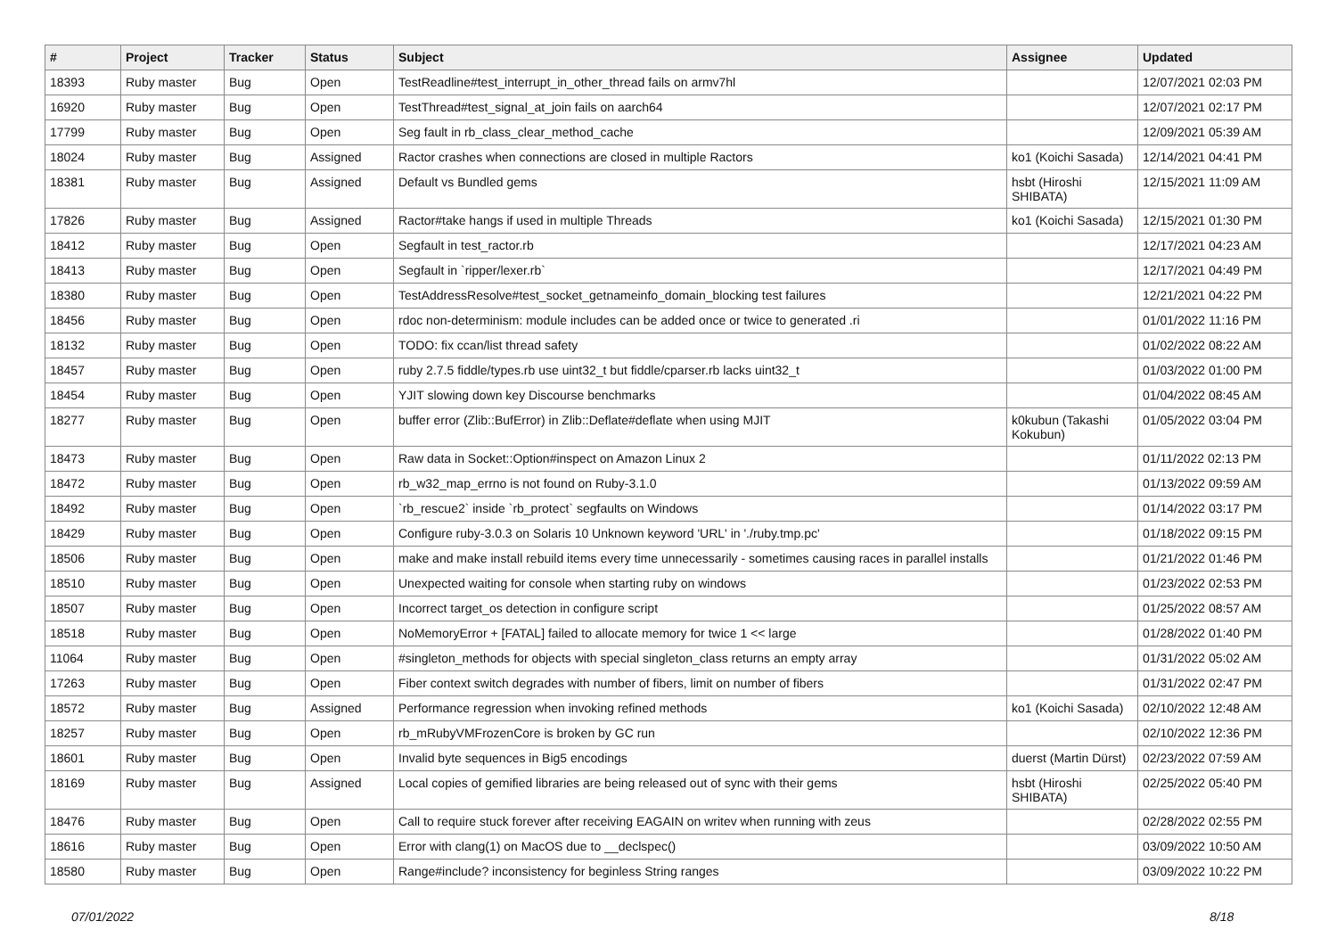| # | Project | Tracker | Status | Subject | Assignee | Updated |
| --- | --- | --- | --- | --- | --- | --- |
| 18393 | Ruby master | Bug | Open | TestReadline#test_interrupt_in_other_thread fails on armv7hl | | 12/07/2021 02:03 PM |
| 16920 | Ruby master | Bug | Open | TestThread#test_signal_at_join fails on aarch64 | | 12/07/2021 02:17 PM |
| 17799 | Ruby master | Bug | Open | Seg fault in rb_class_clear_method_cache | | 12/09/2021 05:39 AM |
| 18024 | Ruby master | Bug | Assigned | Ractor crashes when connections are closed in multiple Ractors | ko1 (Koichi Sasada) | 12/14/2021 04:41 PM |
| 18381 | Ruby master | Bug | Assigned | Default vs Bundled gems | hsbt (Hiroshi SHIBATA) | 12/15/2021 11:09 AM |
| 17826 | Ruby master | Bug | Assigned | Ractor#take hangs if used in multiple Threads | ko1 (Koichi Sasada) | 12/15/2021 01:30 PM |
| 18412 | Ruby master | Bug | Open | Segfault in test_ractor.rb | | 12/17/2021 04:23 AM |
| 18413 | Ruby master | Bug | Open | Segfault in `ripper/lexer.rb` | | 12/17/2021 04:49 PM |
| 18380 | Ruby master | Bug | Open | TestAddressResolve#test_socket_getnameinfo_domain_blocking test failures | | 12/21/2021 04:22 PM |
| 18456 | Ruby master | Bug | Open | rdoc non-determinism: module includes can be added once or twice to generated .ri | | 01/01/2022 11:16 PM |
| 18132 | Ruby master | Bug | Open | TODO: fix ccan/list thread safety | | 01/02/2022 08:22 AM |
| 18457 | Ruby master | Bug | Open | ruby 2.7.5 fiddle/types.rb use uint32_t but fiddle/cparser.rb lacks uint32_t | | 01/03/2022 01:00 PM |
| 18454 | Ruby master | Bug | Open | YJIT slowing down key Discourse benchmarks | | 01/04/2022 08:45 AM |
| 18277 | Ruby master | Bug | Open | buffer error (Zlib::BufError) in Zlib::Deflate#deflate when using MJIT | k0kubun (Takashi Kokubun) | 01/05/2022 03:04 PM |
| 18473 | Ruby master | Bug | Open | Raw data in Socket::Option#inspect on Amazon Linux 2 | | 01/11/2022 02:13 PM |
| 18472 | Ruby master | Bug | Open | rb_w32_map_errno is not found on Ruby-3.1.0 | | 01/13/2022 09:59 AM |
| 18492 | Ruby master | Bug | Open | `rb_rescue2` inside `rb_protect` segfaults on Windows | | 01/14/2022 03:17 PM |
| 18429 | Ruby master | Bug | Open | Configure ruby-3.0.3 on Solaris 10 Unknown keyword 'URL' in './ruby.tmp.pc' | | 01/18/2022 09:15 PM |
| 18506 | Ruby master | Bug | Open | make and make install rebuild items every time unnecessarily - sometimes causing races in parallel installs | | 01/21/2022 01:46 PM |
| 18510 | Ruby master | Bug | Open | Unexpected waiting for console when starting ruby on windows | | 01/23/2022 02:53 PM |
| 18507 | Ruby master | Bug | Open | Incorrect target_os detection in configure script | | 01/25/2022 08:57 AM |
| 18518 | Ruby master | Bug | Open | NoMemoryError + [FATAL] failed to allocate memory for twice 1 << large | | 01/28/2022 01:40 PM |
| 11064 | Ruby master | Bug | Open | #singleton_methods for objects with special singleton_class returns an empty array | | 01/31/2022 05:02 AM |
| 17263 | Ruby master | Bug | Open | Fiber context switch degrades with number of fibers, limit on number of fibers | | 01/31/2022 02:47 PM |
| 18572 | Ruby master | Bug | Assigned | Performance regression when invoking refined methods | ko1 (Koichi Sasada) | 02/10/2022 12:48 AM |
| 18257 | Ruby master | Bug | Open | rb_mRubyVMFrozenCore is broken by GC run | | 02/10/2022 12:36 PM |
| 18601 | Ruby master | Bug | Open | Invalid byte sequences in Big5 encodings | duerst (Martin Dürst) | 02/23/2022 07:59 AM |
| 18169 | Ruby master | Bug | Assigned | Local copies of gemified libraries are being released out of sync with their gems | hsbt (Hiroshi SHIBATA) | 02/25/2022 05:40 PM |
| 18476 | Ruby master | Bug | Open | Call to require stuck forever after receiving EAGAIN on writev when running with zeus | | 02/28/2022 02:55 PM |
| 18616 | Ruby master | Bug | Open | Error with clang(1) on MacOS due to __declspec() | | 03/09/2022 10:50 AM |
| 18580 | Ruby master | Bug | Open | Range#include? inconsistency for beginless String ranges | | 03/09/2022 10:22 PM |
07/01/2022 8/18